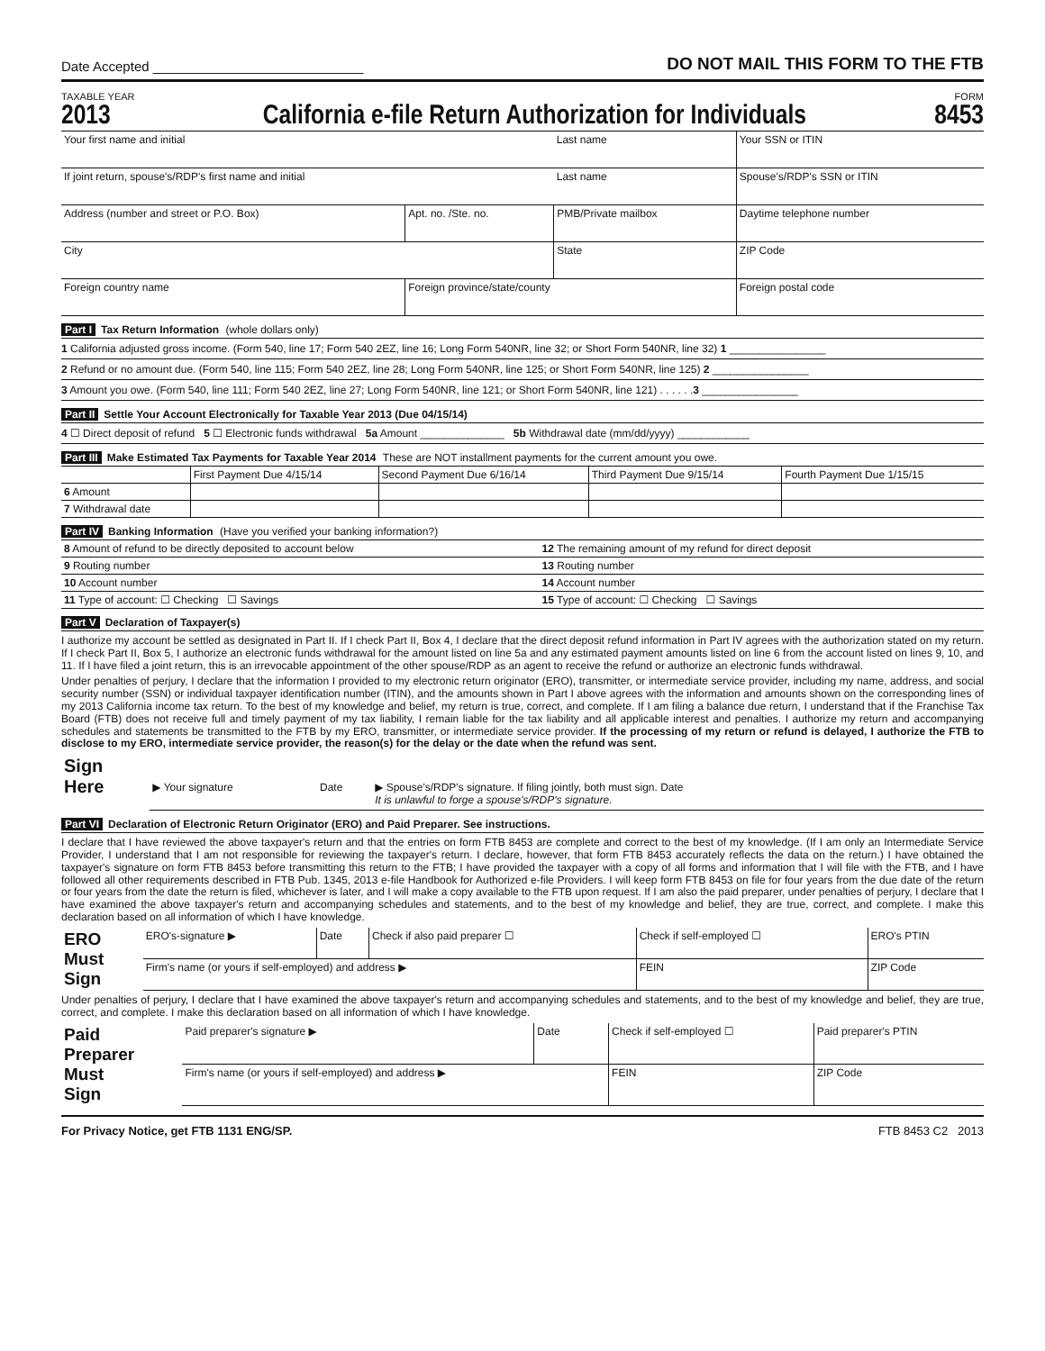Date Accepted ____________________________ DO NOT MAIL THIS FORM TO THE FTB
TAXABLE YEAR
2013
California e-file Return Authorization for Individuals
FORM
8453
| Your first name and initial | | | Last name | | Your SSN or ITIN |
| If joint return, spouse's/RDP's first name and initial | | | Last name | | Spouse's/RDP's SSN or ITIN |
| Address (number and street or P.O. Box) | | Apt. no. /Ste. no. | PMB/Private mailbox | | Daytime telephone number |
| City | | | | State | ZIP Code |
| Foreign country name | Foreign province/state/county | | | | Foreign postal code |
Part I Tax Return Information (whole dollars only)
1 California adjusted gross income. (Form 540, line 17; Form 540 2EZ, line 16; Long Form 540NR, line 32; or Short Form 540NR, line 32) 1 ________________
2 Refund or no amount due. (Form 540, line 115; Form 540 2EZ, line 28; Long Form 540NR, line 125; or Short Form 540NR, line 125) 2 ________________
3 Amount you owe. (Form 540, line 111; Form 540 2EZ, line 27; Long Form 540NR, line 121; or Short Form 540NR, line 121) . . . . . .3 ________________
Part II Settle Your Account Electronically for Taxable Year 2013 (Due 04/15/14)
4 ☐ Direct deposit of refund 5 ☐ Electronic funds withdrawal 5a Amount ______________ 5b Withdrawal date (mm/dd/yyyy) ____________
Part III Make Estimated Tax Payments for Taxable Year 2014 These are NOT installment payments for the current amount you owe.
| | First Payment Due 4/15/14 | Second Payment Due 6/16/14 | Third Payment Due 9/15/14 | Fourth Payment Due 1/15/15 |
| 6 Amount | | | | |
| 7 Withdrawal date | | | | |
Part IV Banking Information (Have you verified your banking information?)
| 8 Amount of refund to be directly deposited to account below | 12 The remaining amount of my refund for direct deposit |
| 9 Routing number | 13 Routing number |
| 10 Account number | 14 Account number |
| 11 Type of account: ☐ Checking ☐ Savings | 15 Type of account: ☐ Checking ☐ Savings |
Part V Declaration of Taxpayer(s)
I authorize my account be settled as designated in Part II. If I check Part II, Box 4, I declare that the direct deposit refund information in Part IV agrees with the authorization stated on my return. If I check Part II, Box 5, I authorize an electronic funds withdrawal for the amount listed on line 5a and any estimated payment amounts listed on line 6 from the account listed on lines 9, 10, and 11. If I have filed a joint return, this is an irrevocable appointment of the other spouse/RDP as an agent to receive the refund or authorize an electronic funds withdrawal.
Under penalties of perjury, I declare that the information I provided to my electronic return originator (ERO), transmitter, or intermediate service provider, including my name, address, and social security number (SSN) or individual taxpayer identification number (ITIN), and the amounts shown in Part I above agrees with the information and amounts shown on the corresponding lines of my 2013 California income tax return. To the best of my knowledge and belief, my return is true, correct, and complete. If I am filing a balance due return, I understand that if the Franchise Tax Board (FTB) does not receive full and timely payment of my tax liability, I remain liable for the tax liability and all applicable interest and penalties. I authorize my return and accompanying schedules and statements be transmitted to the FTB by my ERO, transmitter, or intermediate service provider. If the processing of my return or refund is delayed, I authorize the FTB to disclose to my ERO, intermediate service provider, the reason(s) for the delay or the date when the refund was sent.
| Sign Here | ▶ Your signature | Date | ▶ Spouse's/RDP's signature. If filing jointly, both must sign. Date It is unlawful to forge a spouse's/RDP's signature. |
Part VI Declaration of Electronic Return Originator (ERO) and Paid Preparer. See instructions.
I declare that I have reviewed the above taxpayer's return and that the entries on form FTB 8453 are complete and correct to the best of my knowledge. (If I am only an Intermediate Service Provider, I understand that I am not responsible for reviewing the taxpayer's return. I declare, however, that form FTB 8453 accurately reflects the data on the return.) I have obtained the taxpayer's signature on form FTB 8453 before transmitting this return to the FTB; I have provided the taxpayer with a copy of all forms and information that I will file with the FTB, and I have followed all other requirements described in FTB Pub. 1345, 2013 e-file Handbook for Authorized e-file Providers. I will keep form FTB 8453 on file for four years from the due date of the return or four years from the date the return is filed, whichever is later, and I will make a copy available to the FTB upon request. If I am also the paid preparer, under penalties of perjury, I declare that I have examined the above taxpayer's return and accompanying schedules and statements, and to the best of my knowledge and belief, they are true, correct, and complete. I make this declaration based on all information of which I have knowledge.
| ERO Must Sign | ERO's-signature ▶ | Date | Check if also paid preparer ☐ | Check if self-employed ☐ | ERO's PTIN |
| | Firm's name (or yours if self-employed) and address ▶ | | | FEIN | ZIP Code |
Under penalties of perjury, I declare that I have examined the above taxpayer's return and accompanying schedules and statements, and to the best of my knowledge and belief, they are true, correct, and complete. I make this declaration based on all information of which I have knowledge.
| Paid Preparer Must Sign | Paid preparer's signature ▶ | Date | Check if self-employed ☐ | Paid preparer's PTIN |
| | Firm's name (or yours if self-employed) and address ▶ | | FEIN | ZIP Code |
For Privacy Notice, get FTB 1131 ENG/SP. FTB 8453 C2 2013